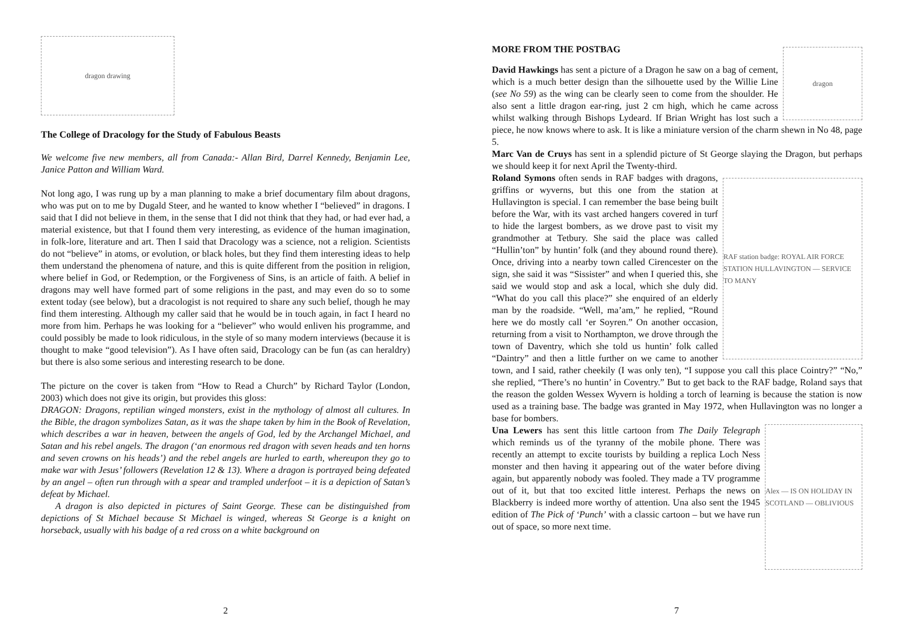dragon drawing
The College of Dracology for the Study of Fabulous Beasts
We welcome five new members, all from Canada:- Allan Bird, Darrel Kennedy, Benjamin Lee, Janice Patton and William Ward.
Not long ago, I was rung up by a man planning to make a brief documentary film about dragons, who was put on to me by Dugald Steer, and he wanted to know whether I “believed” in dragons. I said that I did not believe in them, in the sense that I did not think that they had, or had ever had, a material existence, but that I found them very interesting, as evidence of the human imagination, in folk-lore, literature and art. Then I said that Dracology was a science, not a religion. Scientists do not “believe” in atoms, or evolution, or black holes, but they find them interesting ideas to help them understand the phenomena of nature, and this is quite different from the position in religion, where belief in God, or Redemption, or the Forgiveness of Sins, is an article of faith. A belief in dragons may well have formed part of some religions in the past, and may even do so to some extent today (see below), but a dracologist is not required to share any such belief, though he may find them interesting. Although my caller said that he would be in touch again, in fact I heard no more from him. Perhaps he was looking for a “believer” who would enliven his programme, and could possibly be made to look ridiculous, in the style of so many modern interviews (because it is thought to make “good television”). As I have often said, Dracology can be fun (as can heraldry) but there is also some serious and interesting research to be done.
The picture on the cover is taken from “How to Read a Church” by Richard Taylor (London, 2003) which does not give its origin, but provides this gloss:
DRAGON: Dragons, reptilian winged monsters, exist in the mythology of almost all cultures. In the Bible, the dragon symbolizes Satan, as it was the shape taken by him in the Book of Revelation, which describes a war in heaven, between the angels of God, led by the Archangel Michael, and Satan and his rebel angels. The dragon (‘an enormous red dragon with seven heads and ten horns and seven crowns on his heads’) and the rebel angels are hurled to earth, whereupon they go to make war with Jesus’ followers (Revelation 12 & 13). Where a dragon is portrayed being defeated by an angel – often run through with a spear and trampled underfoot – it is a depiction of Satan’s defeat by Michael.
A dragon is also depicted in pictures of Saint George. These can be distinguished from depictions of St Michael because St Michael is winged, whereas St George is a knight on horseback, usually with his badge of a red cross on a white background on
2
MORE FROM THE POSTBAG
dragon
David Hawkings has sent a picture of a Dragon he saw on a bag of cement, which is a much better design than the silhouette used by the Willie Line (see No 59) as the wing can be clearly seen to come from the shoulder. He also sent a little dragon ear-ring, just 2 cm high, which he came across whilst walking through Bishops Lydeard. If Brian Wright has lost such a piece, he now knows where to ask. It is like a miniature version of the charm shewn in No 48, page 5.
Marc Van de Cruys has sent in a splendid picture of St George slaying the Dragon, but perhaps we should keep it for next April the Twenty-third.
RAF station badge: ROYAL AIR FORCE STATION HULLAVINGTON — SERVICE TO MANY
Roland Symons often sends in RAF badges with dragons, griffins or wyverns, but this one from the station at Hullavington is special. I can remember the base being built before the War, with its vast arched hangers covered in turf to hide the largest bombers, as we drove past to visit my grandmother at Tetbury. She said the place was called “Hullin’ton” by huntin’ folk (and they abound round there). Once, driving into a nearby town called Cirencester on the sign, she said it was “Sissister” and when I queried this, she said we would stop and ask a local, which she duly did. “What do you call this place?” she enquired of an elderly man by the roadside. “Well, ma’am,” he replied, “Round here we do mostly call ‘er Soyren.” On another occasion, returning from a visit to Northampton, we drove through the town of Daventry, which she told us huntin’ folk called “Daintry” and then a little further on we came to another town, and I said, rather cheekily (I was only ten), “I suppose you call this place Cointry?” “No,” she replied, “There’s no huntin’ in Coventry.” But to get back to the RAF badge, Roland says that the reason the golden Wessex Wyvern is holding a torch of learning is because the station is now used as a training base. The badge was granted in May 1972, when Hullavington was no longer a base for bombers.
Alex — IS ON HOLIDAY IN SCOTLAND — OBLIVIOUS
Una Lewers has sent this little cartoon from The Daily Telegraph which reminds us of the tyranny of the mobile phone. There was recently an attempt to excite tourists by building a replica Loch Ness monster and then having it appearing out of the water before diving again, but apparently nobody was fooled. They made a TV programme out of it, but that too excited little interest. Perhaps the news on Blackberry is indeed more worthy of attention. Una also sent the 1945 edition of The Pick of ‘Punch’ with a classic cartoon – but we have run out of space, so more next time.
7